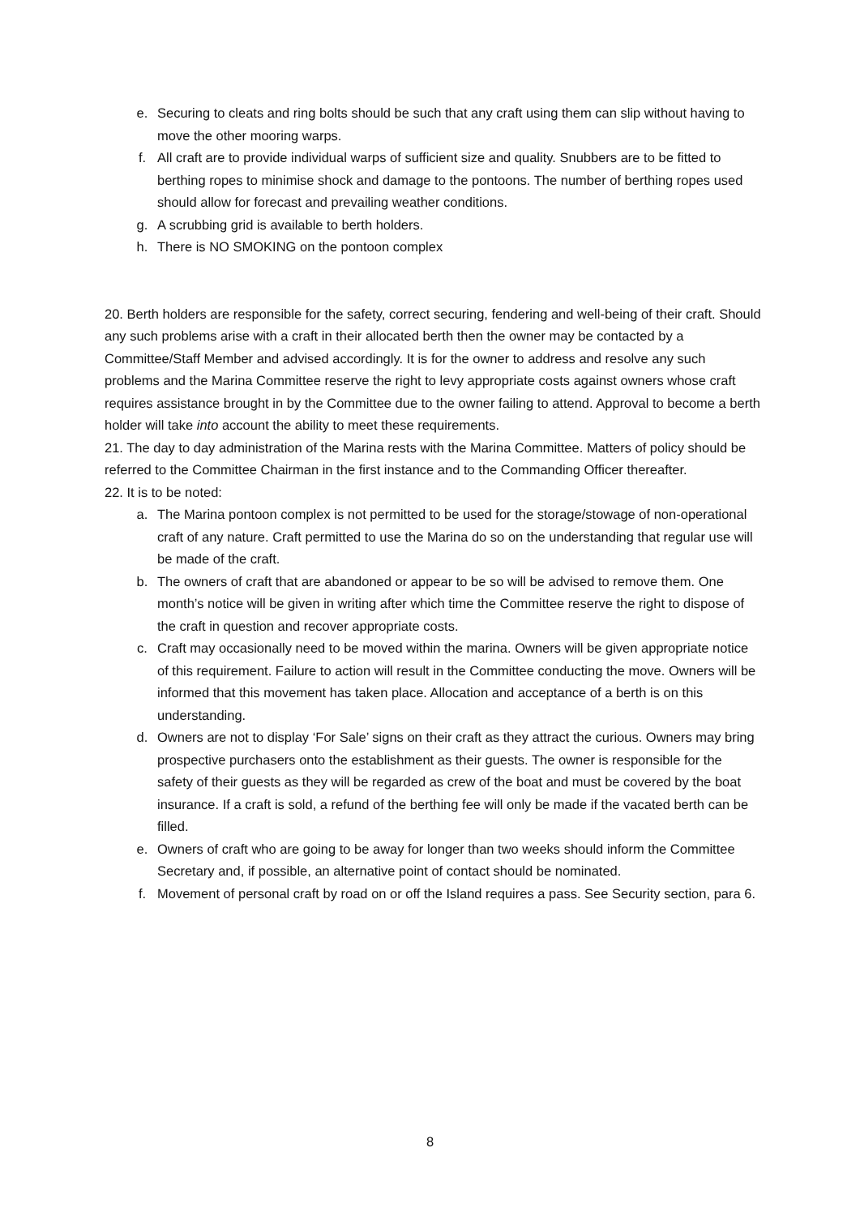e. Securing to cleats and ring bolts should be such that any craft using them can slip without having to move the other mooring warps.
f. All craft are to provide individual warps of sufficient size and quality. Snubbers are to be fitted to berthing ropes to minimise shock and damage to the pontoons. The number of berthing ropes used should allow for forecast and prevailing weather conditions.
g. A scrubbing grid is available to berth holders.
h. There is NO SMOKING on the pontoon complex
20. Berth holders are responsible for the safety, correct securing, fendering and well-being of their craft. Should any such problems arise with a craft in their allocated berth then the owner may be contacted by a Committee/Staff Member and advised accordingly. It is for the owner to address and resolve any such problems and the Marina Committee reserve the right to levy appropriate costs against owners whose craft requires assistance brought in by the Committee due to the owner failing to attend. Approval to become a berth holder will take into account the ability to meet these requirements.
21. The day to day administration of the Marina rests with the Marina Committee. Matters of policy should be referred to the Committee Chairman in the first instance and to the Commanding Officer thereafter.
22. It is to be noted:
a. The Marina pontoon complex is not permitted to be used for the storage/stowage of non-operational craft of any nature. Craft permitted to use the Marina do so on the understanding that regular use will be made of the craft.
b. The owners of craft that are abandoned or appear to be so will be advised to remove them. One month’s notice will be given in writing after which time the Committee reserve the right to dispose of the craft in question and recover appropriate costs.
c. Craft may occasionally need to be moved within the marina. Owners will be given appropriate notice of this requirement. Failure to action will result in the Committee conducting the move. Owners will be informed that this movement has taken place. Allocation and acceptance of a berth is on this understanding.
d. Owners are not to display ‘For Sale’ signs on their craft as they attract the curious. Owners may bring prospective purchasers onto the establishment as their guests. The owner is responsible for the safety of their guests as they will be regarded as crew of the boat and must be covered by the boat insurance. If a craft is sold, a refund of the berthing fee will only be made if the vacated berth can be filled.
e. Owners of craft who are going to be away for longer than two weeks should inform the Committee Secretary and, if possible, an alternative point of contact should be nominated.
f. Movement of personal craft by road on or off the Island requires a pass. See Security section, para 6.
8